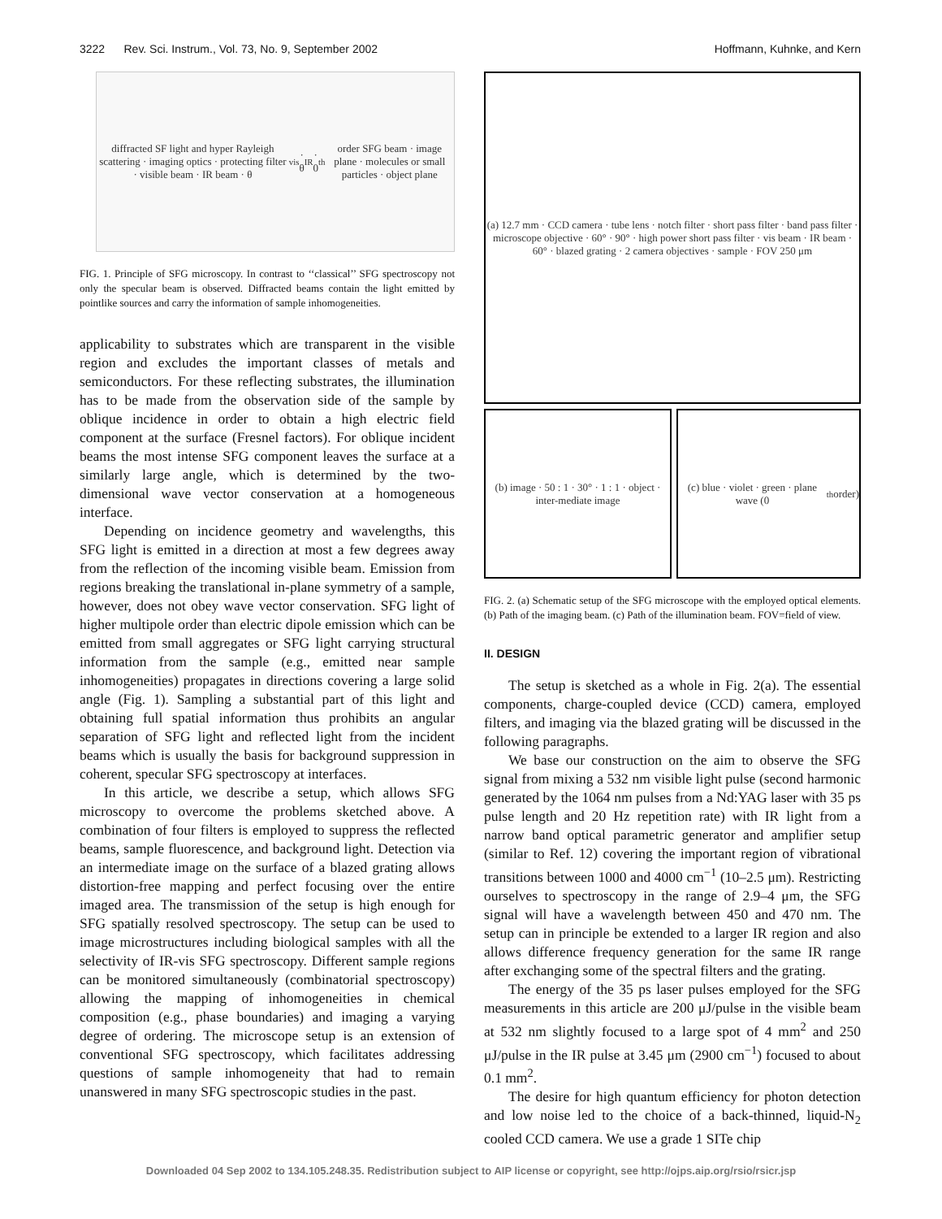3222 Rev. Sci. Instrum., Vol. 73, No. 9, September 2002 Hoffmann, Kuhnke, and Kern
diffracted SF light and hyper Rayleigh scattering · imaging optics · protecting filter · visible beam · IR beam · θ<sub>vis</sub> · θ<sub>IR</sub> · 0<sup>th</sup> order SFG beam · image plane · molecules or small particles · object plane
FIG. 1. Principle of SFG microscopy. In contrast to ‘‘classical’’ SFG spectroscopy not only the specular beam is observed. Diffracted beams contain the light emitted by pointlike sources and carry the information of sample inhomogeneities.
applicability to substrates which are transparent in the visible region and excludes the important classes of metals and semiconductors. For these reflecting substrates, the illumination has to be made from the observation side of the sample by oblique incidence in order to obtain a high electric field component at the surface (Fresnel factors). For oblique incident beams the most intense SFG component leaves the surface at a similarly large angle, which is determined by the two-dimensional wave vector conservation at a homogeneous interface.
Depending on incidence geometry and wavelengths, this SFG light is emitted in a direction at most a few degrees away from the reflection of the incoming visible beam. Emission from regions breaking the translational in-plane symmetry of a sample, however, does not obey wave vector conservation. SFG light of higher multipole order than electric dipole emission which can be emitted from small aggregates or SFG light carrying structural information from the sample (e.g., emitted near sample inhomogeneities) propagates in directions covering a large solid angle (Fig. 1). Sampling a substantial part of this light and obtaining full spatial information thus prohibits an angular separation of SFG light and reflected light from the incident beams which is usually the basis for background suppression in coherent, specular SFG spectroscopy at interfaces.
In this article, we describe a setup, which allows SFG microscopy to overcome the problems sketched above. A combination of four filters is employed to suppress the reflected beams, sample fluorescence, and background light. Detection via an intermediate image on the surface of a blazed grating allows distortion-free mapping and perfect focusing over the entire imaged area. The transmission of the setup is high enough for SFG spatially resolved spectroscopy. The setup can be used to image microstructures including biological samples with all the selectivity of IR-vis SFG spectroscopy. Different sample regions can be monitored simultaneously (combinatorial spectroscopy) allowing the mapping of inhomogeneities in chemical composition (e.g., phase boundaries) and imaging a varying degree of ordering. The microscope setup is an extension of conventional SFG spectroscopy, which facilitates addressing questions of sample inhomogeneity that had to remain unanswered in many SFG spectroscopic studies in the past.
(a) 12.7 mm · CCD camera · tube lens · notch filter · short pass filter · band pass filter · microscope objective · 60° · 90° · high power short pass filter · vis beam · IR beam · 60° · blazed grating · 2 camera objectives · sample · FOV 250 μm
(b) image · 50 : 1 · 30° · 1 : 1 · object · inter-mediate image
(c) blue · violet · green · plane wave (0<sup>th</sup> order)
FIG. 2. (a) Schematic setup of the SFG microscope with the employed optical elements. (b) Path of the imaging beam. (c) Path of the illumination beam. FOV=field of view.
II. DESIGN
The setup is sketched as a whole in Fig. 2(a). The essential components, charge-coupled device (CCD) camera, employed filters, and imaging via the blazed grating will be discussed in the following paragraphs.
We base our construction on the aim to observe the SFG signal from mixing a 532 nm visible light pulse (second harmonic generated by the 1064 nm pulses from a Nd:YAG laser with 35 ps pulse length and 20 Hz repetition rate) with IR light from a narrow band optical parametric generator and amplifier setup (similar to Ref. 12) covering the important region of vibrational transitions between 1000 and 4000 cm<sup>−1</sup> (10–2.5 μm). Restricting ourselves to spectroscopy in the range of 2.9–4 μm, the SFG signal will have a wavelength between 450 and 470 nm. The setup can in principle be extended to a larger IR region and also allows difference frequency generation for the same IR range after exchanging some of the spectral filters and the grating.
The energy of the 35 ps laser pulses employed for the SFG measurements in this article are 200 μJ/pulse in the visible beam at 532 nm slightly focused to a large spot of 4 mm<sup>2</sup> and 250 μJ/pulse in the IR pulse at 3.45 μm (2900 cm<sup>−1</sup>) focused to about 0.1 mm<sup>2</sup>.
The desire for high quantum efficiency for photon detection and low noise led to the choice of a back-thinned, liquid-N<sub>2</sub> cooled CCD camera. We use a grade 1 SITe chip
Downloaded 04 Sep 2002 to 134.105.248.35. Redistribution subject to AIP license or copyright, see http://ojps.aip.org/rsio/rsicr.jsp